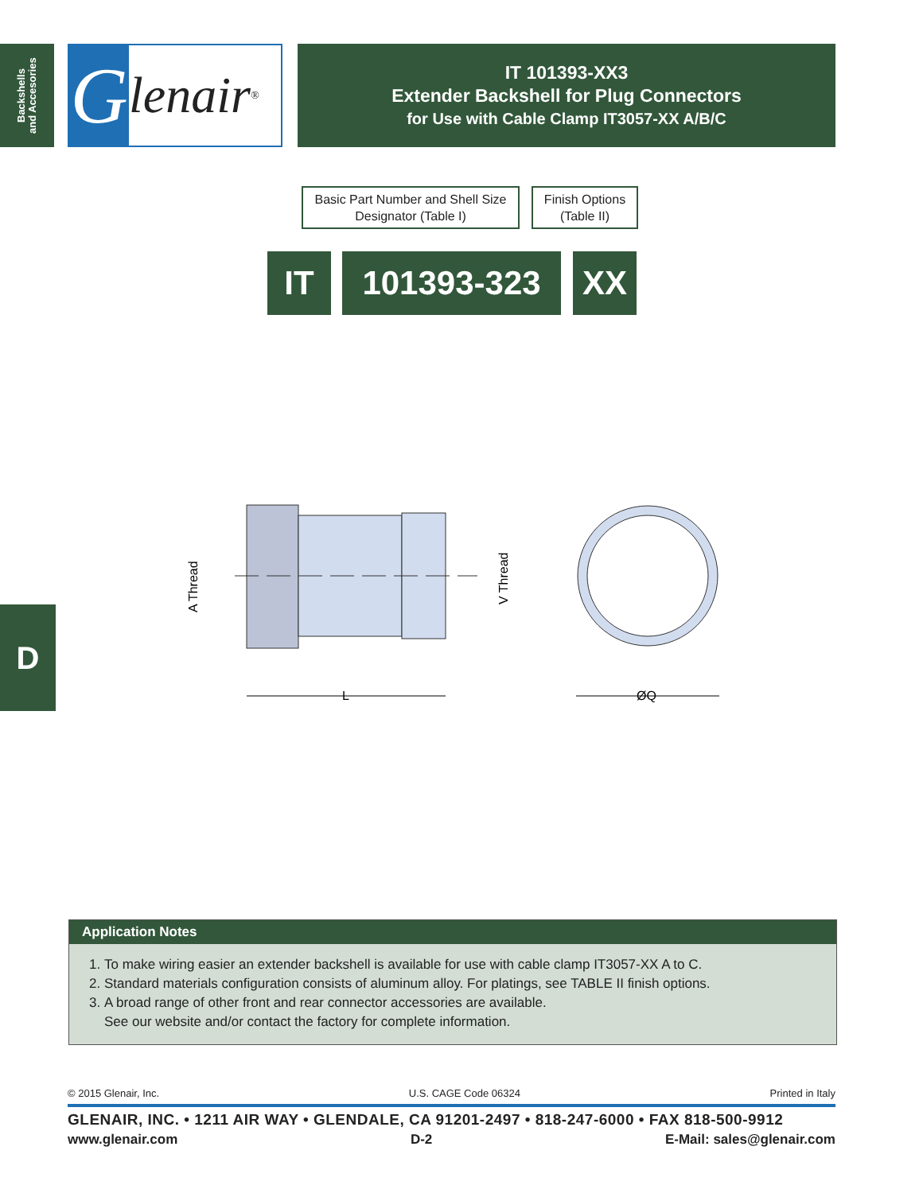Backshells
and Accesories
Glenair ®
IT 101393-XX3
Extender Backshell for Plug Connectors
for Use with Cable Clamp IT3057-XX A/B/C
Basic Part Number and Shell Size Designator (Table I)
Finish Options (Table II)
IT 101393-323 XX
A Thread
V Thread
L
ØQ
D
Application Notes
1. To make wiring easier an extender backshell is available for use with cable clamp IT3057-XX A to C.
2. Standard materials configuration consists of aluminum alloy. For platings, see TABLE II finish options.
3. A broad range of other front and rear connector accessories are available.
See our website and/or contact the factory for complete information.
© 2015 Glenair, Inc. U.S. CAGE Code 06324 Printed in Italy
GLENAIR, INC. • 1211 AIR WAY • GLENDALE, CA 91201-2497 • 818-247-6000 • FAX 818-500-9912
www.glenair.com D-2 E-Mail: sales@glenair.com